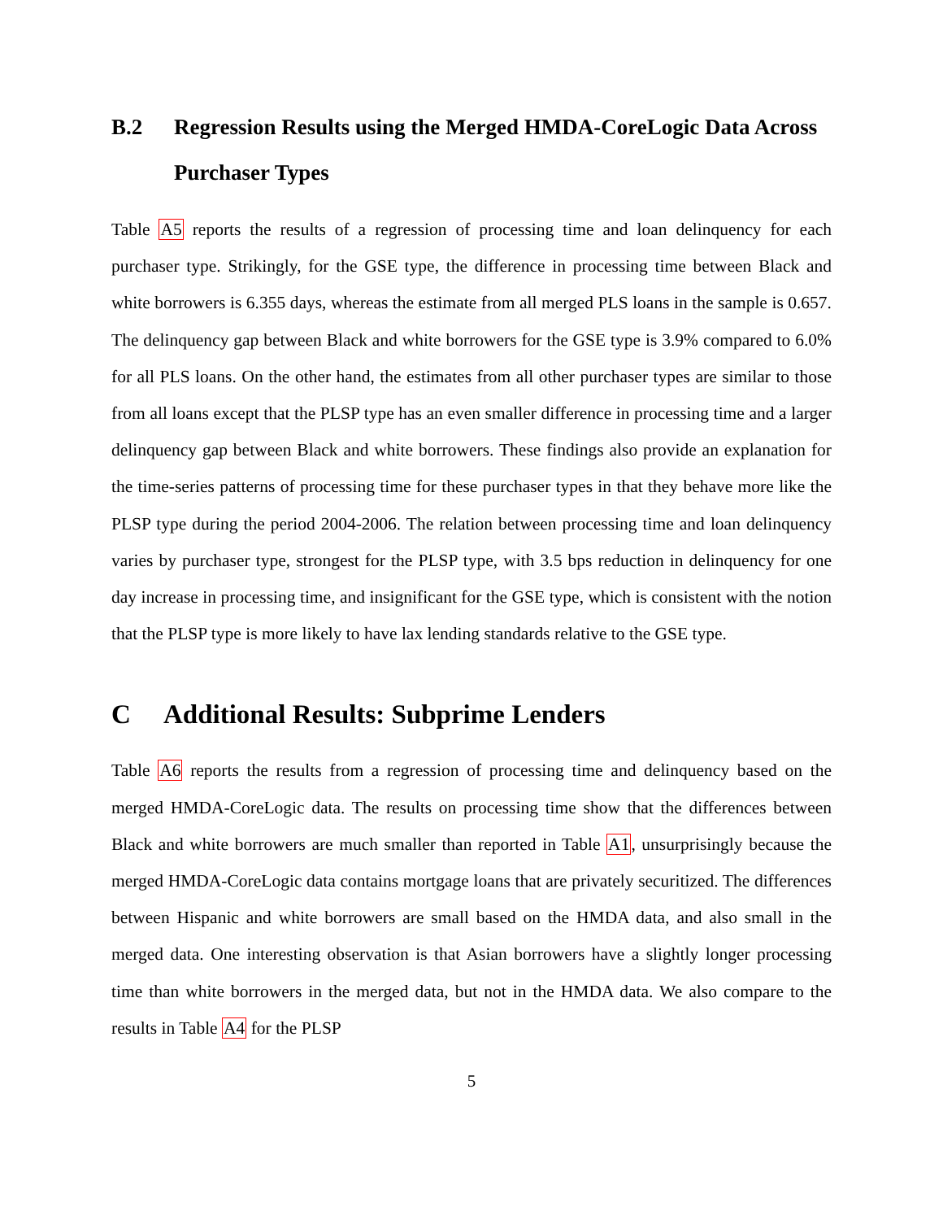B.2 Regression Results using the Merged HMDA-CoreLogic Data Across Purchaser Types
Table A5 reports the results of a regression of processing time and loan delinquency for each purchaser type. Strikingly, for the GSE type, the difference in processing time between Black and white borrowers is 6.355 days, whereas the estimate from all merged PLS loans in the sample is 0.657. The delinquency gap between Black and white borrowers for the GSE type is 3.9% compared to 6.0% for all PLS loans. On the other hand, the estimates from all other purchaser types are similar to those from all loans except that the PLSP type has an even smaller difference in processing time and a larger delinquency gap between Black and white borrowers. These findings also provide an explanation for the time-series patterns of processing time for these purchaser types in that they behave more like the PLSP type during the period 2004-2006. The relation between processing time and loan delinquency varies by purchaser type, strongest for the PLSP type, with 3.5 bps reduction in delinquency for one day increase in processing time, and insignificant for the GSE type, which is consistent with the notion that the PLSP type is more likely to have lax lending standards relative to the GSE type.
C Additional Results: Subprime Lenders
Table A6 reports the results from a regression of processing time and delinquency based on the merged HMDA-CoreLogic data. The results on processing time show that the differences between Black and white borrowers are much smaller than reported in Table A1, unsurprisingly because the merged HMDA-CoreLogic data contains mortgage loans that are privately securitized. The differences between Hispanic and white borrowers are small based on the HMDA data, and also small in the merged data. One interesting observation is that Asian borrowers have a slightly longer processing time than white borrowers in the merged data, but not in the HMDA data. We also compare to the results in Table A4 for the PLSP
5